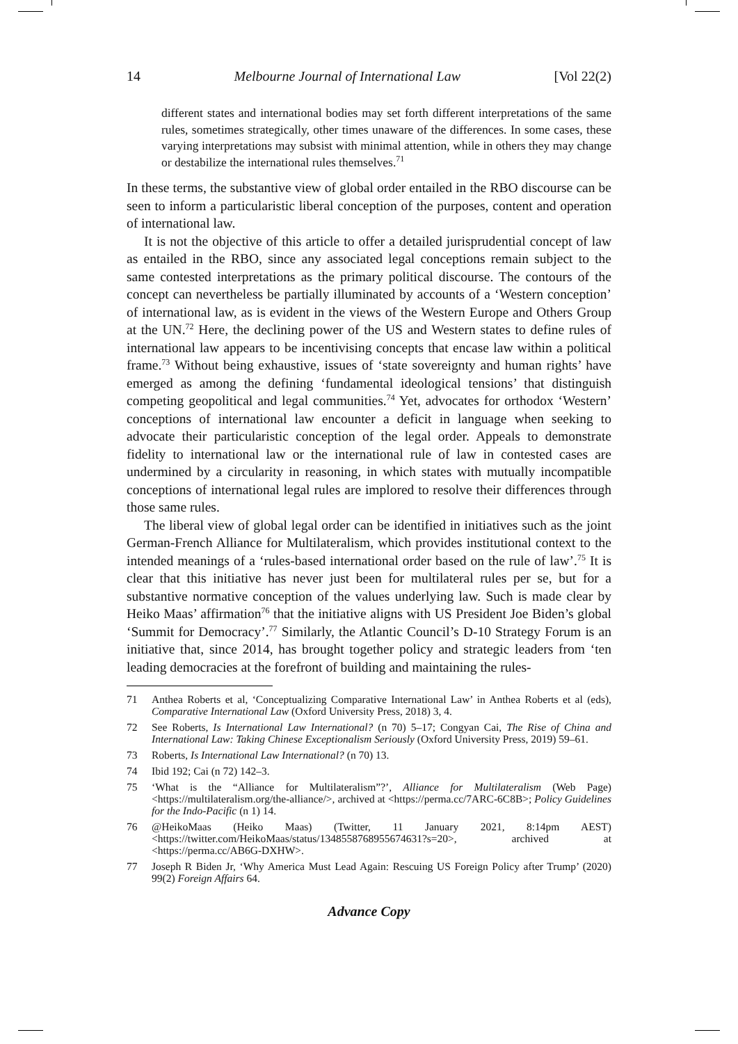14 Melbourne Journal of International Law [Vol 22(2)
different states and international bodies may set forth different interpretations of the same rules, sometimes strategically, other times unaware of the differences. In some cases, these varying interpretations may subsist with minimal attention, while in others they may change or destabilize the international rules themselves.<sup>71</sup>
In these terms, the substantive view of global order entailed in the RBO discourse can be seen to inform a particularistic liberal conception of the purposes, content and operation of international law.
It is not the objective of this article to offer a detailed jurisprudential concept of law as entailed in the RBO, since any associated legal conceptions remain subject to the same contested interpretations as the primary political discourse. The contours of the concept can nevertheless be partially illuminated by accounts of a ‘Western conception’ of international law, as is evident in the views of the Western Europe and Others Group at the UN.<sup>72</sup> Here, the declining power of the US and Western states to define rules of international law appears to be incentivising concepts that encase law within a political frame.<sup>73</sup> Without being exhaustive, issues of ‘state sovereignty and human rights’ have emerged as among the defining ‘fundamental ideological tensions’ that distinguish competing geopolitical and legal communities.<sup>74</sup> Yet, advocates for orthodox ‘Western’ conceptions of international law encounter a deficit in language when seeking to advocate their particularistic conception of the legal order. Appeals to demonstrate fidelity to international law or the international rule of law in contested cases are undermined by a circularity in reasoning, in which states with mutually incompatible conceptions of international legal rules are implored to resolve their differences through those same rules.
The liberal view of global legal order can be identified in initiatives such as the joint German-French Alliance for Multilateralism, which provides institutional context to the intended meanings of a ‘rules-based international order based on the rule of law’.<sup>75</sup> It is clear that this initiative has never just been for multilateral rules per se, but for a substantive normative conception of the values underlying law. Such is made clear by Heiko Maas’ affirmation<sup>76</sup> that the initiative aligns with US President Joe Biden’s global ‘Summit for Democracy’.<sup>77</sup> Similarly, the Atlantic Council’s D-10 Strategy Forum is an initiative that, since 2014, has brought together policy and strategic leaders from ‘ten leading democracies at the forefront of building and maintaining the rules-
71 Anthea Roberts et al, ‘Conceptualizing Comparative International Law’ in Anthea Roberts et al (eds), Comparative International Law (Oxford University Press, 2018) 3, 4.
72 See Roberts, Is International Law International? (n 70) 5–17; Congyan Cai, The Rise of China and International Law: Taking Chinese Exceptionalism Seriously (Oxford University Press, 2019) 59–61.
73 Roberts, Is International Law International? (n 70) 13.
74 Ibid 192; Cai (n 72) 142–3.
75 ‘What is the “Alliance for Multilateralism”?’, Alliance for Multilateralism (Web Page) <https://multilateralism.org/the-alliance/>, archived at <https://perma.cc/7ARC-6C8B>; Policy Guidelines for the Indo-Pacific (n 1) 14.
76 @HeikoMaas (Heiko Maas) (Twitter, 11 January 2021, 8:14pm AEST) <https://twitter.com/HeikoMaas/status/1348558768955674631?s=20>, archived at <https://perma.cc/AB6G-DXHW>.
77 Joseph R Biden Jr, ‘Why America Must Lead Again: Rescuing US Foreign Policy after Trump’ (2020) 99(2) Foreign Affairs 64.
Advance Copy